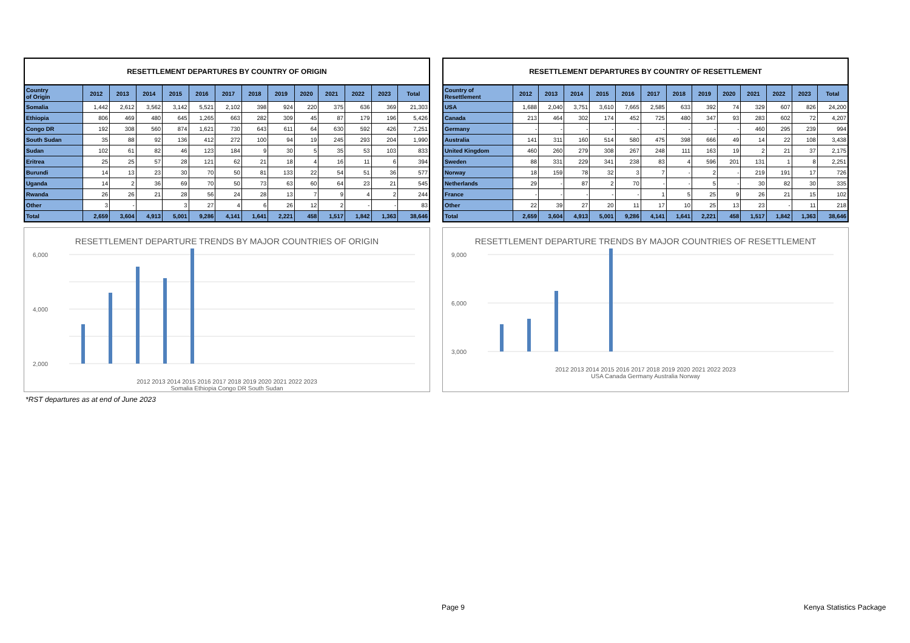RESETTLEMENT DEPARTURES BY COUNTRY OF ORIGIN
| Country of Origin | 2012 | 2013 | 2014 | 2015 | 2016 | 2017 | 2018 | 2019 | 2020 | 2021 | 2022 | 2023 | Total |
| --- | --- | --- | --- | --- | --- | --- | --- | --- | --- | --- | --- | --- | --- |
| Somalia | 1,442 | 2,612 | 3,562 | 3,142 | 5,521 | 2,102 | 398 | 924 | 220 | 375 | 636 | 369 | 21,303 |
| Ethiopia | 806 | 469 | 480 | 645 | 1,265 | 663 | 282 | 309 | 45 | 87 | 179 | 196 | 5,426 |
| Congo DR | 192 | 308 | 560 | 874 | 1,621 | 730 | 643 | 611 | 64 | 630 | 592 | 426 | 7,251 |
| South Sudan | 35 | 88 | 92 | 136 | 412 | 272 | 100 | 94 | 19 | 245 | 293 | 204 | 1,990 |
| Sudan | 102 | 61 | 82 | 46 | 123 | 184 | 9 | 30 | 5 | 35 | 53 | 103 | 833 |
| Eritrea | 25 | 25 | 57 | 28 | 121 | 62 | 21 | 18 | 4 | 16 | 11 | 6 | 394 |
| Burundi | 14 | 13 | 23 | 30 | 70 | 50 | 81 | 133 | 22 | 54 | 51 | 36 | 577 |
| Uganda | 14 | 2 | 36 | 69 | 70 | 50 | 73 | 63 | 60 | 64 | 23 | 21 | 545 |
| Rwanda | 26 | 26 | 21 | 28 | 56 | 24 | 28 | 13 | 7 | 9 | 4 | 2 | 244 |
| Other | 3 | - | | 3 | 27 | 4 | 6 | 26 | 12 | 2 | - | - | 83 |
| Total | 2,659 | 3,604 | 4,913 | 5,001 | 9,286 | 4,141 | 1,641 | 2,221 | 458 | 1,517 | 1,842 | 1,363 | 38,646 |
RESETTLEMENT DEPARTURE TRENDS BY MAJOR COUNTRIES OF ORIGIN
6,000
4,000
2,000
2012 2013 2014 2015 2016 2017 2018 2019 2020 2021 2022 2023
Somalia Ethiopia Congo DR South Sudan
RESETTLEMENT DEPARTURES BY COUNTRY OF RESETTLEMENT
| Country of Resettlement | 2012 | 2013 | 2014 | 2015 | 2016 | 2017 | 2018 | 2019 | 2020 | 2021 | 2022 | 2023 | Total |
| --- | --- | --- | --- | --- | --- | --- | --- | --- | --- | --- | --- | --- | --- |
| USA | 1,688 | 2,040 | 3,751 | 3,610 | 7,665 | 2,585 | 633 | 392 | 74 | 329 | 607 | 826 | 24,200 |
| Canada | 213 | 464 | 302 | 174 | 452 | 725 | 480 | 347 | 93 | 283 | 602 | 72 | 4,207 |
| Germany | - | - | - | - | - | - | - | - | - | 460 | 295 | 239 | 994 |
| Australia | 141 | 311 | 160 | 514 | 580 | 475 | 398 | 666 | 49 | 14 | 22 | 108 | 3,438 |
| United Kingdom | 460 | 260 | 279 | 308 | 267 | 248 | 111 | 163 | 19 | 2 | 21 | 37 | 2,175 |
| Sweden | 88 | 331 | 229 | 341 | 238 | 83 | 4 | 596 | 201 | 131 | 1 | 8 | 2,251 |
| Norway | 18 | 159 | 78 | 32 | 3 | 7 | - | 2 | - | 219 | 191 | 17 | 726 |
| Netherlands | 29 | - | 87 | 2 | 70 | - | - | 5 | - | 30 | 82 | 30 | 335 |
| France | - | - | - | - | - | 1 | 5 | 25 | 9 | 26 | 21 | 15 | 102 |
| Other | 22 | 39 | 27 | 20 | 11 | 17 | 10 | 25 | 13 | 23 | - | 11 | 218 |
| Total | 2,659 | 3,604 | 4,913 | 5,001 | 9,286 | 4,141 | 1,641 | 2,221 | 458 | 1,517 | 1,842 | 1,363 | 38,646 |
RESETTLEMENT DEPARTURE TRENDS BY MAJOR COUNTRIES OF RESETTLEMENT
9,000
6,000
3,000
2012 2013 2014 2015 2016 2017 2018 2019 2020 2021 2022 2023
USA Canada Germany Australia Norway
*RST departures as at end of June 2023
Page 9 Kenya Statistics Package